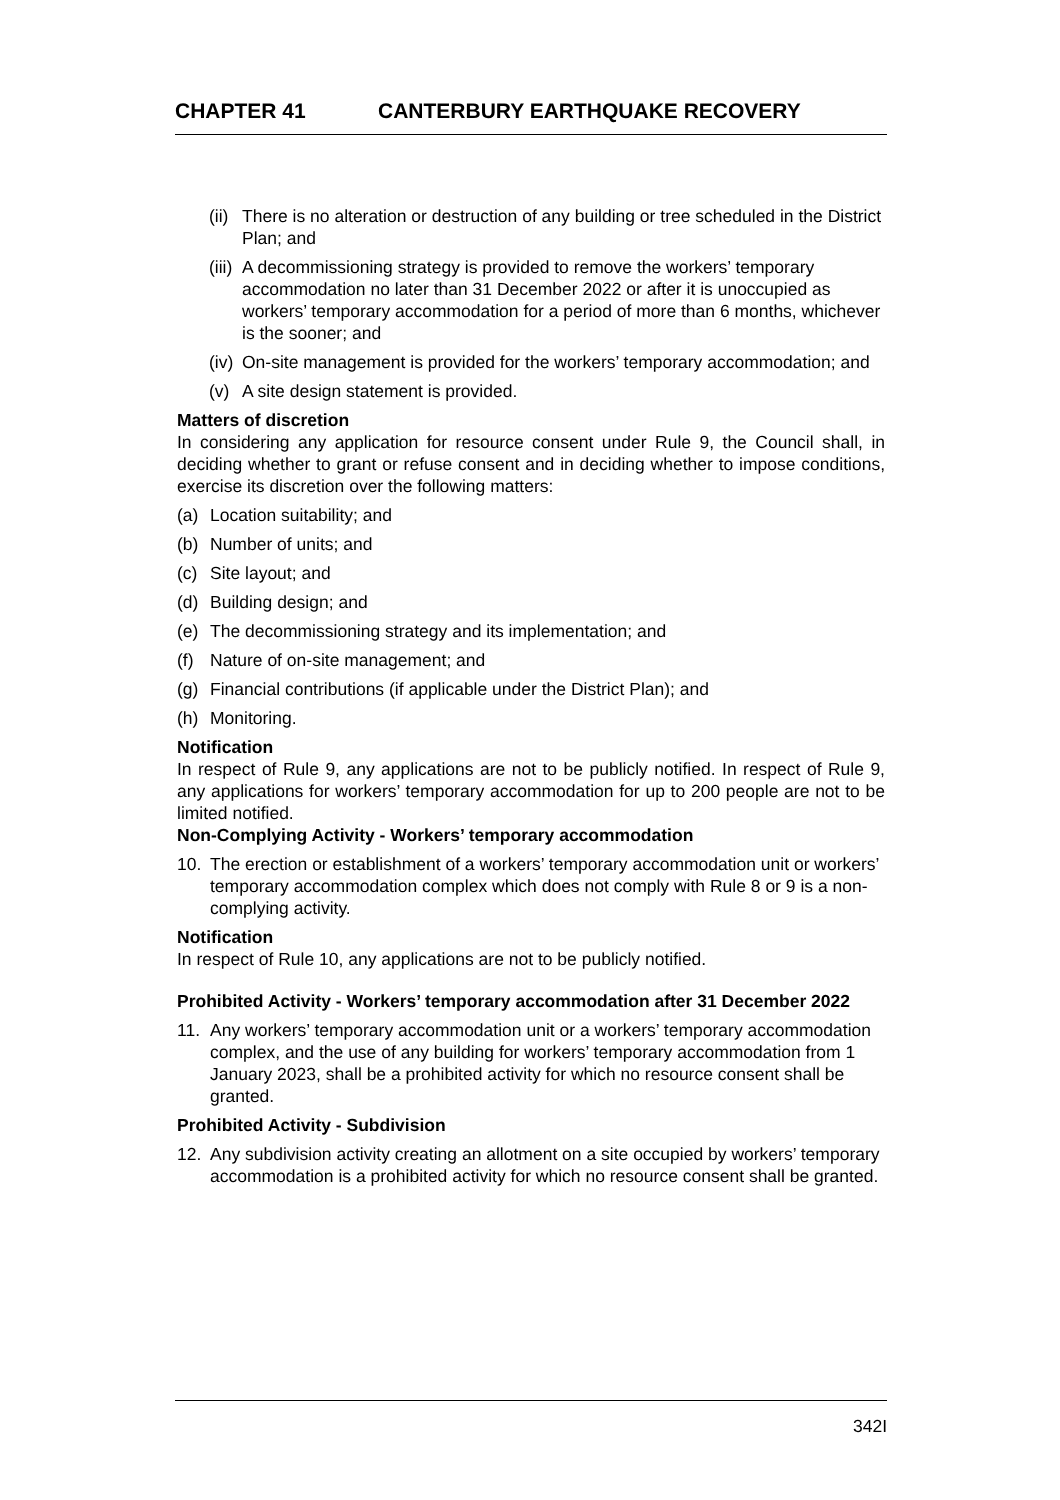CHAPTER 41 CANTERBURY EARTHQUAKE RECOVERY
(ii) There is no alteration or destruction of any building or tree scheduled in the District Plan; and
(iii) A decommissioning strategy is provided to remove the workers’ temporary accommodation no later than 31 December 2022 or after it is unoccupied as workers’ temporary accommodation for a period of more than 6 months, whichever is the sooner; and
(iv) On-site management is provided for the workers’ temporary accommodation; and
(v) A site design statement is provided.
Matters of discretion
In considering any application for resource consent under Rule 9, the Council shall, in deciding whether to grant or refuse consent and in deciding whether to impose conditions, exercise its discretion over the following matters:
(a) Location suitability; and
(b) Number of units; and
(c) Site layout; and
(d) Building design; and
(e) The decommissioning strategy and its implementation; and
(f) Nature of on-site management; and
(g) Financial contributions (if applicable under the District Plan); and
(h) Monitoring.
Notification
In respect of Rule 9, any applications are not to be publicly notified. In respect of Rule 9, any applications for workers’ temporary accommodation for up to 200 people are not to be limited notified.
Non-Complying Activity - Workers’ temporary accommodation
10. The erection or establishment of a workers’ temporary accommodation unit or workers’ temporary accommodation complex which does not comply with Rule 8 or 9 is a non-complying activity.
Notification
In respect of Rule 10, any applications are not to be publicly notified.
Prohibited Activity - Workers’ temporary accommodation after 31 December 2022
11. Any workers’ temporary accommodation unit or a workers’ temporary accommodation complex, and the use of any building for workers’ temporary accommodation from 1 January 2023, shall be a prohibited activity for which no resource consent shall be granted.
Prohibited Activity - Subdivision
12. Any subdivision activity creating an allotment on a site occupied by workers’ temporary accommodation is a prohibited activity for which no resource consent shall be granted.
342I